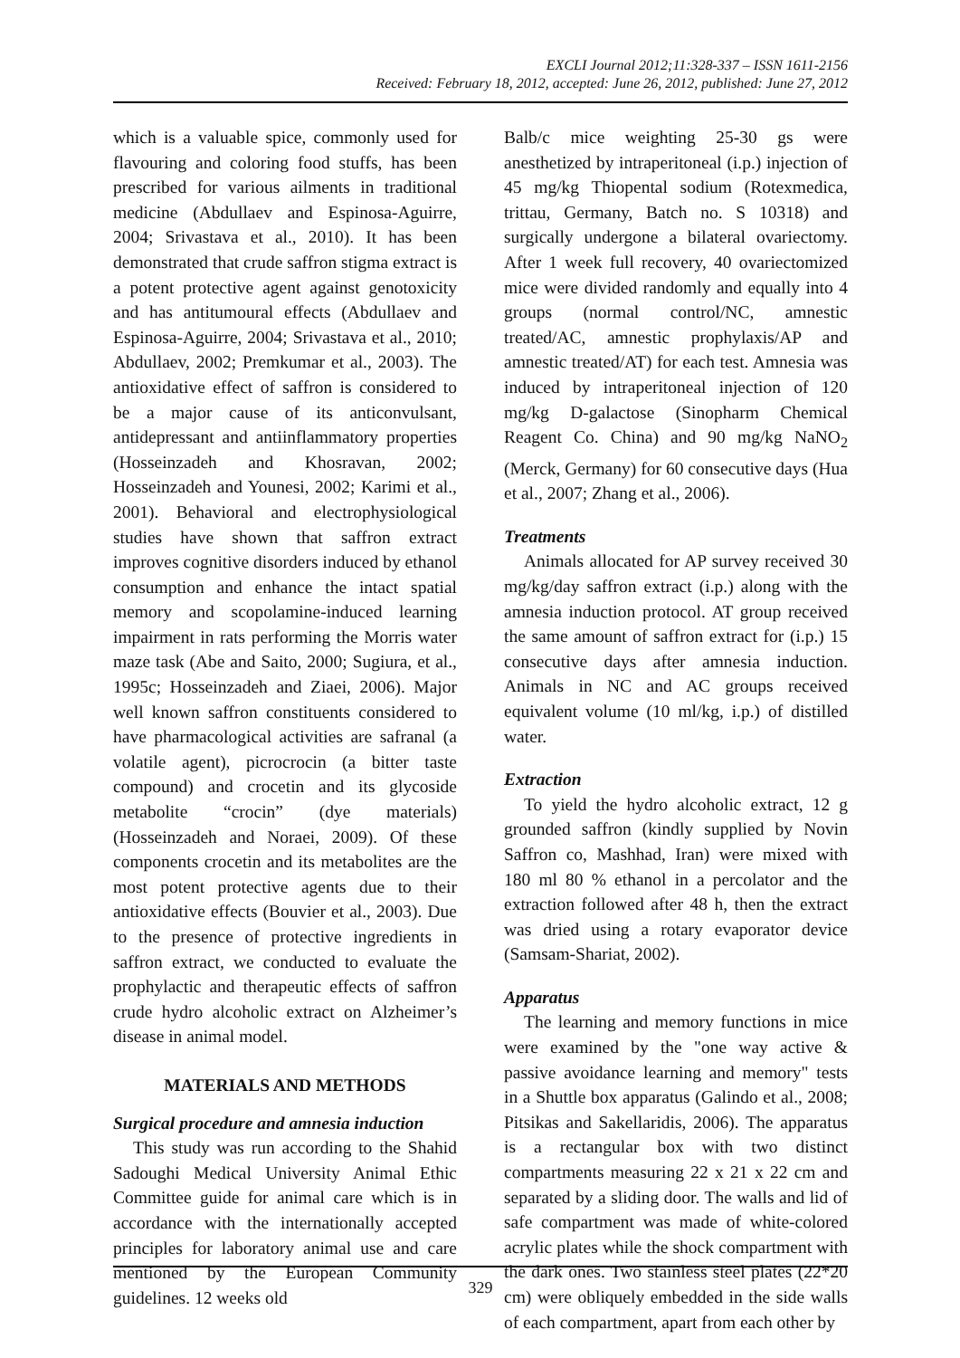EXCLI Journal 2012;11:328-337 – ISSN 1611-2156
Received: February 18, 2012, accepted: June 26, 2012, published: June 27, 2012
which is a valuable spice, commonly used for flavouring and coloring food stuffs, has been prescribed for various ailments in traditional medicine (Abdullaev and Espinosa-Aguirre, 2004; Srivastava et al., 2010). It has been demonstrated that crude saffron stigma extract is a potent protective agent against genotoxicity and has antitumoural effects (Abdullaev and Espinosa-Aguirre, 2004; Srivastava et al., 2010; Abdullaev, 2002; Premkumar et al., 2003). The antioxidative effect of saffron is considered to be a major cause of its anticonvulsant, antidepressant and antiinflammatory properties (Hosseinzadeh and Khosravan, 2002; Hosseinzadeh and Younesi, 2002; Karimi et al., 2001). Behavioral and electrophysiological studies have shown that saffron extract improves cognitive disorders induced by ethanol consumption and enhance the intact spatial memory and scopolamine-induced learning impairment in rats performing the Morris water maze task (Abe and Saito, 2000; Sugiura, et al., 1995c; Hosseinzadeh and Ziaei, 2006). Major well known saffron constituents considered to have pharmacological activities are safranal (a volatile agent), picrocrocin (a bitter taste compound) and crocetin and its glycoside metabolite “crocin” (dye materials) (Hosseinzadeh and Noraei, 2009). Of these components crocetin and its metabolites are the most potent protective agents due to their antioxidative effects (Bouvier et al., 2003). Due to the presence of protective ingredients in saffron extract, we conducted to evaluate the prophylactic and therapeutic effects of saffron crude hydro alcoholic extract on Alzheimer’s disease in animal model.
MATERIALS AND METHODS
Surgical procedure and amnesia induction
This study was run according to the Shahid Sadoughi Medical University Animal Ethic Committee guide for animal care which is in accordance with the internationally accepted principles for laboratory animal use and care mentioned by the European Community guidelines. 12 weeks old
Balb/c mice weighting 25-30 gs were anesthetized by intraperitoneal (i.p.) injection of 45 mg/kg Thiopental sodium (Rotexmedica, trittau, Germany, Batch no. S 10318) and surgically undergone a bilateral ovariectomy. After 1 week full recovery, 40 ovariectomized mice were divided randomly and equally into 4 groups (normal control/NC, amnestic treated/AC, amnestic prophylaxis/AP and amnestic treated/AT) for each test. Amnesia was induced by intraperitoneal injection of 120 mg/kg D-galactose (Sinopharm Chemical Reagent Co. China) and 90 mg/kg NaNO<sub>2</sub> (Merck, Germany) for 60 consecutive days (Hua et al., 2007; Zhang et al., 2006).
Treatments
Animals allocated for AP survey received 30 mg/kg/day saffron extract (i.p.) along with the amnesia induction protocol. AT group received the same amount of saffron extract for (i.p.) 15 consecutive days after amnesia induction. Animals in NC and AC groups received equivalent volume (10 ml/kg, i.p.) of distilled water.
Extraction
To yield the hydro alcoholic extract, 12 g grounded saffron (kindly supplied by Novin Saffron co, Mashhad, Iran) were mixed with 180 ml 80 % ethanol in a percolator and the extraction followed after 48 h, then the extract was dried using a rotary evaporator device (Samsam-Shariat, 2002).
Apparatus
The learning and memory functions in mice were examined by the "one way active & passive avoidance learning and memory" tests in a Shuttle box apparatus (Galindo et al., 2008; Pitsikas and Sakellaridis, 2006). The apparatus is a rectangular box with two distinct compartments measuring 22 x 21 x 22 cm and separated by a sliding door. The walls and lid of safe compartment was made of white-colored acrylic plates while the shock compartment with the dark ones. Two stainless steel plates (22*20 cm) were obliquely embedded in the side walls of each compartment, apart from each other by
329